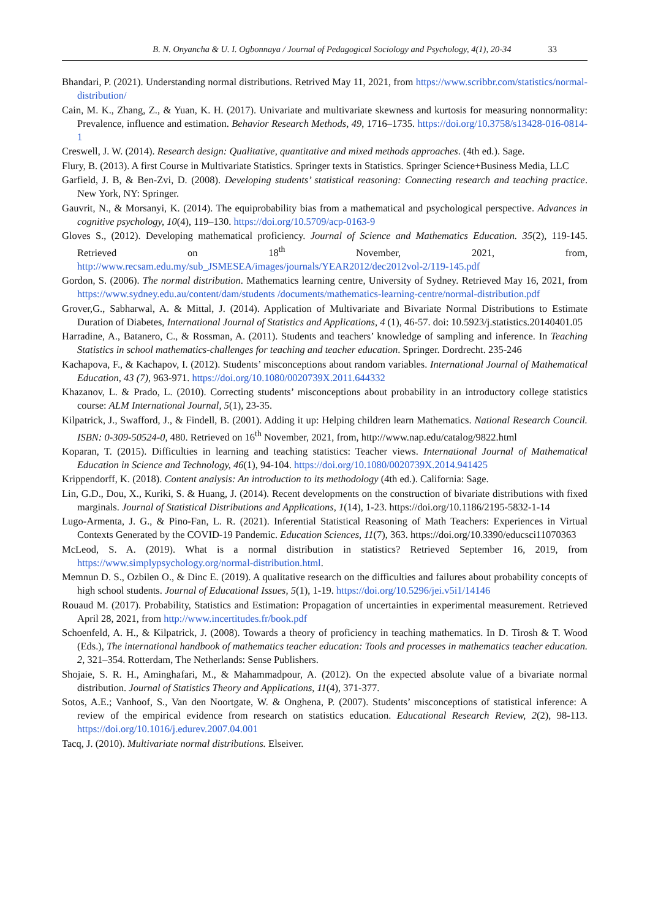B. N. Onyancha & U. I. Ogbonnaya / Journal of Pedagogical Sociology and Psychology, 4(1), 20-34 33
Bhandari, P. (2021). Understanding normal distributions. Retrived May 11, 2021, from https://www.scribbr.com/statistics/normal-distribution/
Cain, M. K., Zhang, Z., & Yuan, K. H. (2017). Univariate and multivariate skewness and kurtosis for measuring nonnormality: Prevalence, influence and estimation. Behavior Research Methods, 49, 1716–1735. https://doi.org/10.3758/s13428-016-0814-1
Creswell, J. W. (2014). Research design: Qualitative, quantitative and mixed methods approaches. (4th ed.). Sage.
Flury, B. (2013). A first Course in Multivariate Statistics. Springer texts in Statistics. Springer Science+Business Media, LLC
Garfield, J. B, & Ben-Zvi, D. (2008). Developing students’ statistical reasoning: Connecting research and teaching practice. New York, NY: Springer.
Gauvrit, N., & Morsanyi, K. (2014). The equiprobability bias from a mathematical and psychological perspective. Advances in cognitive psychology, 10(4), 119–130. https://doi.org/10.5709/acp-0163-9
Gloves S., (2012). Developing mathematical proficiency. Journal of Science and Mathematics Education. 35(2), 119-145. Retrieved on 18<sup>th</sup> November, 2021, from, http://www.recsam.edu.my/sub_JSMESEA/images/journals/YEAR2012/dec2012vol-2/119-145.pdf
Gordon, S. (2006). The normal distribution. Mathematics learning centre, University of Sydney. Retrieved May 16, 2021, from https://www.sydney.edu.au/content/dam/students /documents/mathematics-learning-centre/normal-distribution.pdf
Grover,G., Sabharwal, A. & Mittal, J. (2014). Application of Multivariate and Bivariate Normal Distributions to Estimate Duration of Diabetes, International Journal of Statistics and Applications, 4 (1), 46-57. doi: 10.5923/j.statistics.20140401.05
Harradine, A., Batanero, C., & Rossman, A. (2011). Students and teachers’ knowledge of sampling and inference. In Teaching Statistics in school mathematics-challenges for teaching and teacher education. Springer. Dordrecht. 235-246
Kachapova, F., & Kachapov, I. (2012). Students’ misconceptions about random variables. International Journal of Mathematical Education, 43 (7), 963-971. https://doi.org/10.1080/0020739X.2011.644332
Khazanov, L. & Prado, L. (2010). Correcting students’ misconceptions about probability in an introductory college statistics course: ALM International Journal, 5(1), 23-35.
Kilpatrick, J., Swafford, J., & Findell, B. (2001). Adding it up: Helping children learn Mathematics. National Research Council. ISBN: 0-309-50524-0, 480. Retrieved on 16<sup>th</sup> November, 2021, from, http://www.nap.edu/catalog/9822.html
Koparan, T. (2015). Difficulties in learning and teaching statistics: Teacher views. International Journal of Mathematical Education in Science and Technology, 46(1), 94-104. https://doi.org/10.1080/0020739X.2014.941425
Krippendorff, K. (2018). Content analysis: An introduction to its methodology (4th ed.). California: Sage.
Lin, G.D., Dou, X., Kuriki, S. & Huang, J. (2014). Recent developments on the construction of bivariate distributions with fixed marginals. Journal of Statistical Distributions and Applications, 1(14), 1-23. https://doi.org/10.1186/2195-5832-1-14
Lugo-Armenta, J. G., & Pino-Fan, L. R. (2021). Inferential Statistical Reasoning of Math Teachers: Experiences in Virtual Contexts Generated by the COVID-19 Pandemic. Education Sciences, 11(7), 363. https://doi.org/10.3390/educsci11070363
McLeod, S. A. (2019). What is a normal distribution in statistics? Retrieved September 16, 2019, from https://www.simplypsychology.org/normal-distribution.html.
Memnun D. S., Ozbilen O., & Dinc E. (2019). A qualitative research on the difficulties and failures about probability concepts of high school students. Journal of Educational Issues, 5(1), 1-19. https://doi.org/10.5296/jei.v5i1/14146
Rouaud M. (2017). Probability, Statistics and Estimation: Propagation of uncertainties in experimental measurement. Retrieved April 28, 2021, from http://www.incertitudes.fr/book.pdf
Schoenfeld, A. H., & Kilpatrick, J. (2008). Towards a theory of proficiency in teaching mathematics. In D. Tirosh & T. Wood (Eds.), The international handbook of mathematics teacher education: Tools and processes in mathematics teacher education. 2, 321–354. Rotterdam, The Netherlands: Sense Publishers.
Shojaie, S. R. H., Aminghafari, M., & Mahammadpour, A. (2012). On the expected absolute value of a bivariate normal distribution. Journal of Statistics Theory and Applications, 11(4), 371-377.
Sotos, A.E.; Vanhoof, S., Van den Noortgate, W. & Onghena, P. (2007). Students’ misconceptions of statistical inference: A review of the empirical evidence from research on statistics education. Educational Research Review, 2(2), 98-113. https://doi.org/10.1016/j.edurev.2007.04.001
Tacq, J. (2010). Multivariate normal distributions. Elseiver.